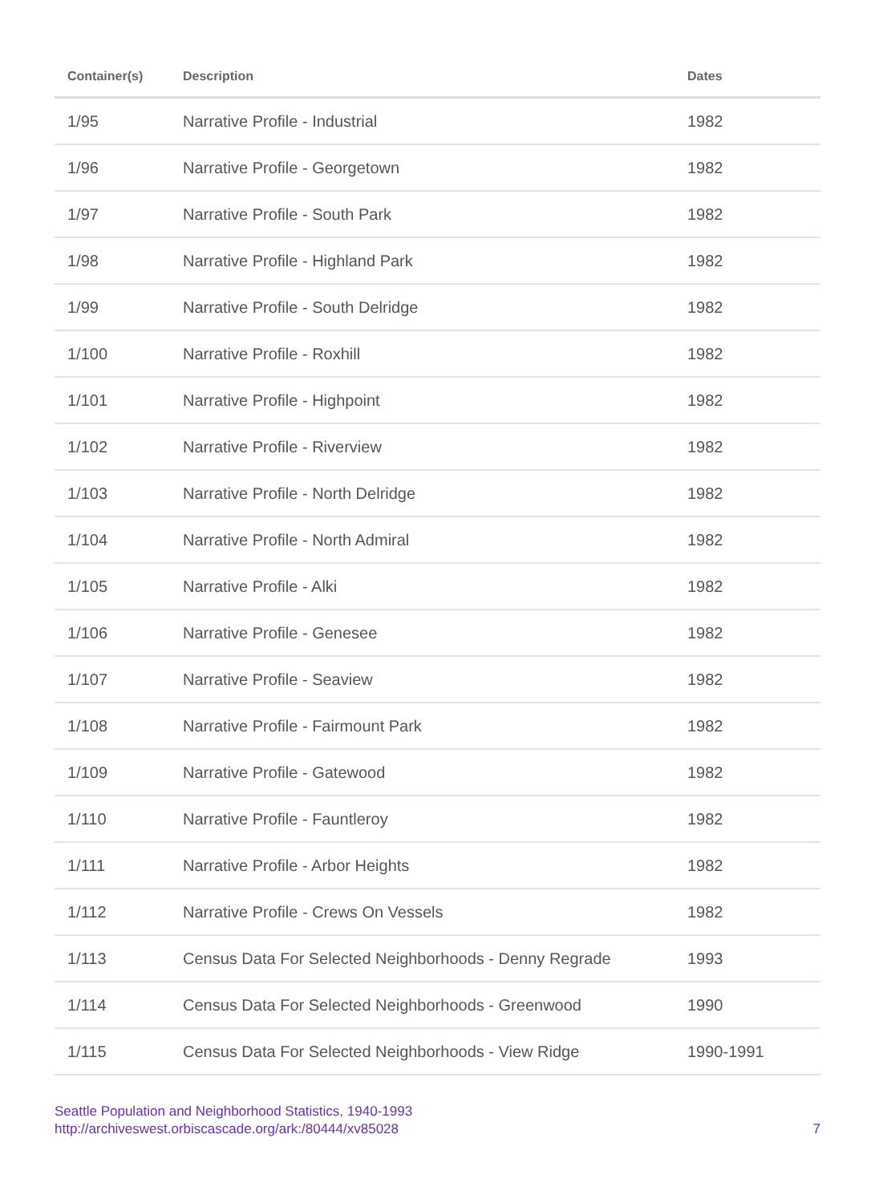| Container(s) | Description | Dates |
| --- | --- | --- |
| 1/95 | Narrative Profile - Industrial | 1982 |
| 1/96 | Narrative Profile - Georgetown | 1982 |
| 1/97 | Narrative Profile - South Park | 1982 |
| 1/98 | Narrative Profile - Highland Park | 1982 |
| 1/99 | Narrative Profile - South Delridge | 1982 |
| 1/100 | Narrative Profile - Roxhill | 1982 |
| 1/101 | Narrative Profile - Highpoint | 1982 |
| 1/102 | Narrative Profile - Riverview | 1982 |
| 1/103 | Narrative Profile - North Delridge | 1982 |
| 1/104 | Narrative Profile - North Admiral | 1982 |
| 1/105 | Narrative Profile - Alki | 1982 |
| 1/106 | Narrative Profile - Genesee | 1982 |
| 1/107 | Narrative Profile - Seaview | 1982 |
| 1/108 | Narrative Profile - Fairmount Park | 1982 |
| 1/109 | Narrative Profile - Gatewood | 1982 |
| 1/110 | Narrative Profile - Fauntleroy | 1982 |
| 1/111 | Narrative Profile - Arbor Heights | 1982 |
| 1/112 | Narrative Profile - Crews On Vessels | 1982 |
| 1/113 | Census Data For Selected Neighborhoods - Denny Regrade | 1993 |
| 1/114 | Census Data For Selected Neighborhoods - Greenwood | 1990 |
| 1/115 | Census Data For Selected Neighborhoods - View Ridge | 1990-1991 |
Seattle Population and Neighborhood Statistics, 1940-1993
http://archiveswest.orbiscascade.org/ark:/80444/xv85028
7